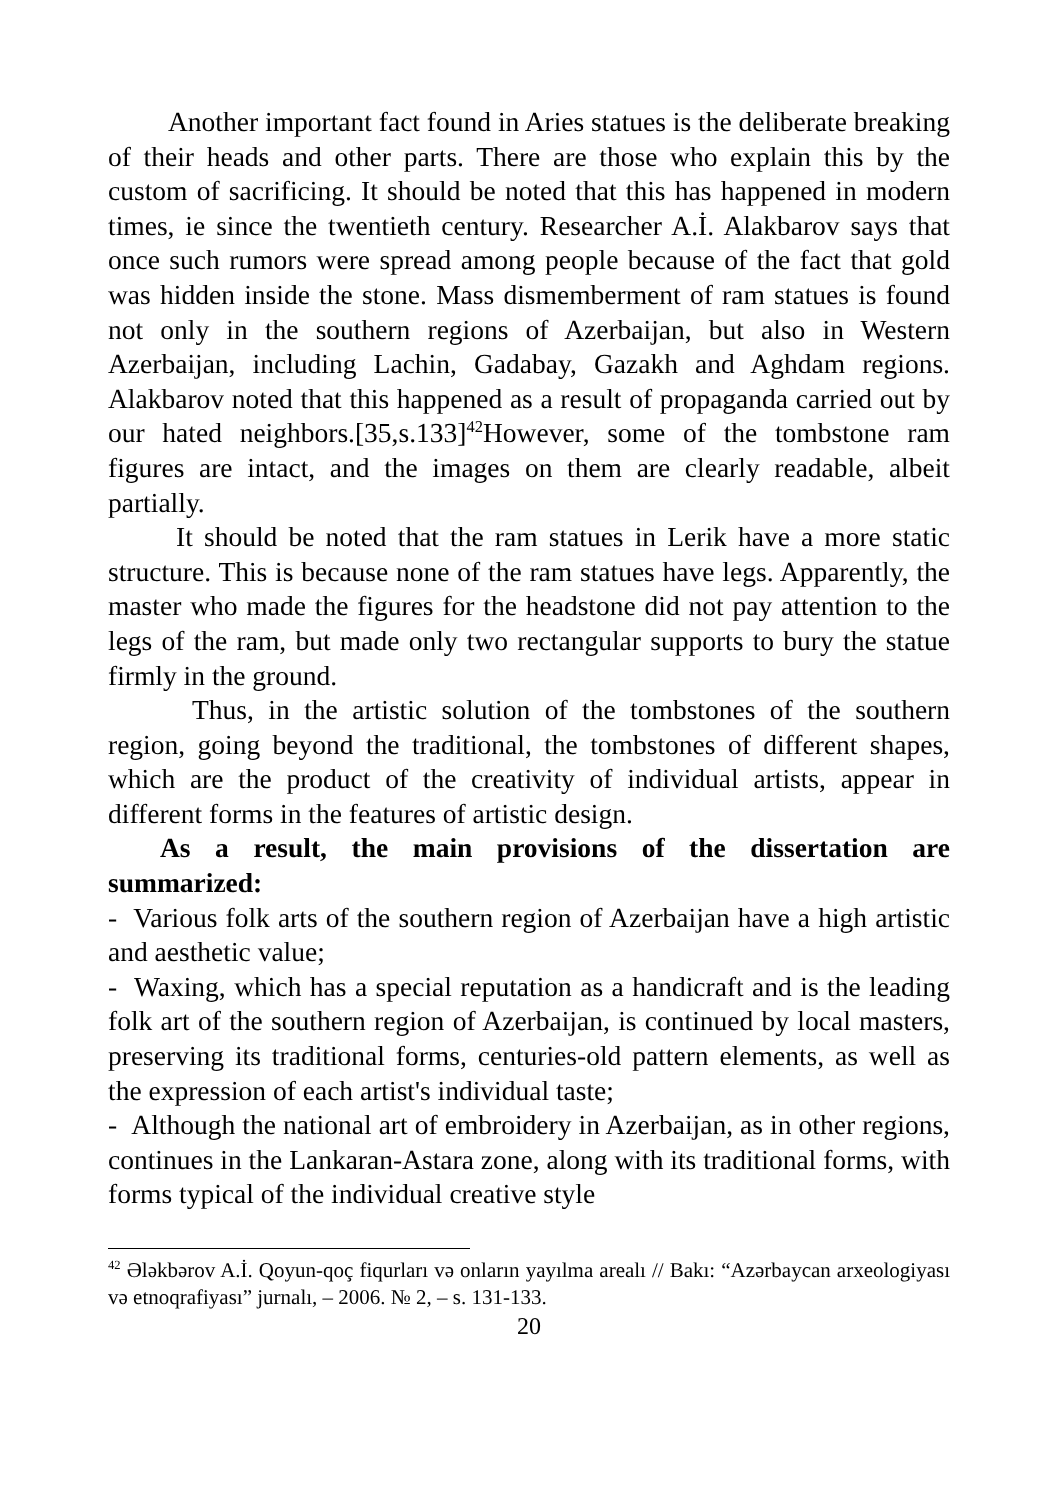Another important fact found in Aries statues is the deliberate breaking of their heads and other parts. There are those who explain this by the custom of sacrificing. It should be noted that this has happened in modern times, ie since the twentieth century. Researcher A.İ. Alakbarov says that once such rumors were spread among people because of the fact that gold was hidden inside the stone. Mass dismemberment of ram statues is found not only in the southern regions of Azerbaijan, but also in Western Azerbaijan, including Lachin, Gadabay, Gazakh and Aghdam regions. Alakbarov noted that this happened as a result of propaganda carried out by our hated neighbors.[35,s.133]<sup>42</sup>However, some of the tombstone ram figures are intact, and the images on them are clearly readable, albeit partially.
It should be noted that the ram statues in Lerik have a more static structure. This is because none of the ram statues have legs. Apparently, the master who made the figures for the headstone did not pay attention to the legs of the ram, but made only two rectangular supports to bury the statue firmly in the ground.
Thus, in the artistic solution of the tombstones of the southern region, going beyond the traditional, the tombstones of different shapes, which are the product of the creativity of individual artists, appear in different forms in the features of artistic design.
As a result, the main provisions of the dissertation are summarized:
- Various folk arts of the southern region of Azerbaijan have a high artistic and aesthetic value;
- Waxing, which has a special reputation as a handicraft and is the leading folk art of the southern region of Azerbaijan, is continued by local masters, preserving its traditional forms, centuries-old pattern elements, as well as the expression of each artist's individual taste;
- Although the national art of embroidery in Azerbaijan, as in other regions, continues in the Lankaran-Astara zone, along with its traditional forms, with forms typical of the individual creative style
<sup>42</sup> Ələkbərov A.İ. Qoyun-qoç fiqurları və onların yayılma arealı // Bakı: “Azərbaycan arxeologiyası və etnoqrafiyası” jurnalı, – 2006. № 2, – s. 131-133.
20